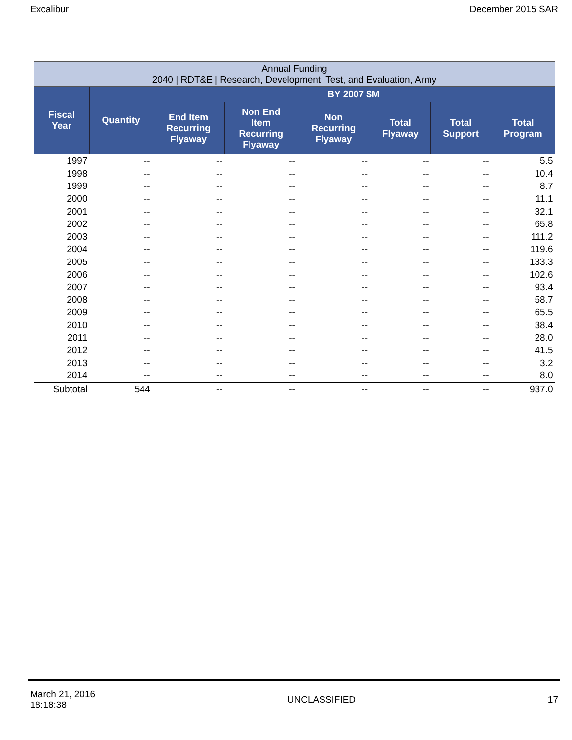Excalibur December 2015 SAR
| Annual Funding 2040 / RDT&E / Research, Development, Test, and Evaluation, Army | | | | | | | |
| --- | --- | --- | --- | --- | --- | --- | --- |
| Fiscal Year | Quantity | BY 2007 $M | | | | | |
| | | End Item Recurring Flyaway | Non End Item Recurring Flyaway | Non Recurring Flyaway | Total Flyaway | Total Support | Total Program |
| 1997 | -- | -- | -- | -- | -- | -- | 5.5 |
| 1998 | -- | -- | -- | -- | -- | -- | 10.4 |
| 1999 | -- | -- | -- | -- | -- | -- | 8.7 |
| 2000 | -- | -- | -- | -- | -- | -- | 11.1 |
| 2001 | -- | -- | -- | -- | -- | -- | 32.1 |
| 2002 | -- | -- | -- | -- | -- | -- | 65.8 |
| 2003 | -- | -- | -- | -- | -- | -- | 111.2 |
| 2004 | -- | -- | -- | -- | -- | -- | 119.6 |
| 2005 | -- | -- | -- | -- | -- | -- | 133.3 |
| 2006 | -- | -- | -- | -- | -- | -- | 102.6 |
| 2007 | -- | -- | -- | -- | -- | -- | 93.4 |
| 2008 | -- | -- | -- | -- | -- | -- | 58.7 |
| 2009 | -- | -- | -- | -- | -- | -- | 65.5 |
| 2010 | -- | -- | -- | -- | -- | -- | 38.4 |
| 2011 | -- | -- | -- | -- | -- | -- | 28.0 |
| 2012 | -- | -- | -- | -- | -- | -- | 41.5 |
| 2013 | -- | -- | -- | -- | -- | -- | 3.2 |
| 2014 | -- | -- | -- | -- | -- | -- | 8.0 |
| Subtotal | 544 | -- | -- | -- | -- | -- | 937.0 |
March 21, 2016
18:18:38 UNCLASSIFIED 17